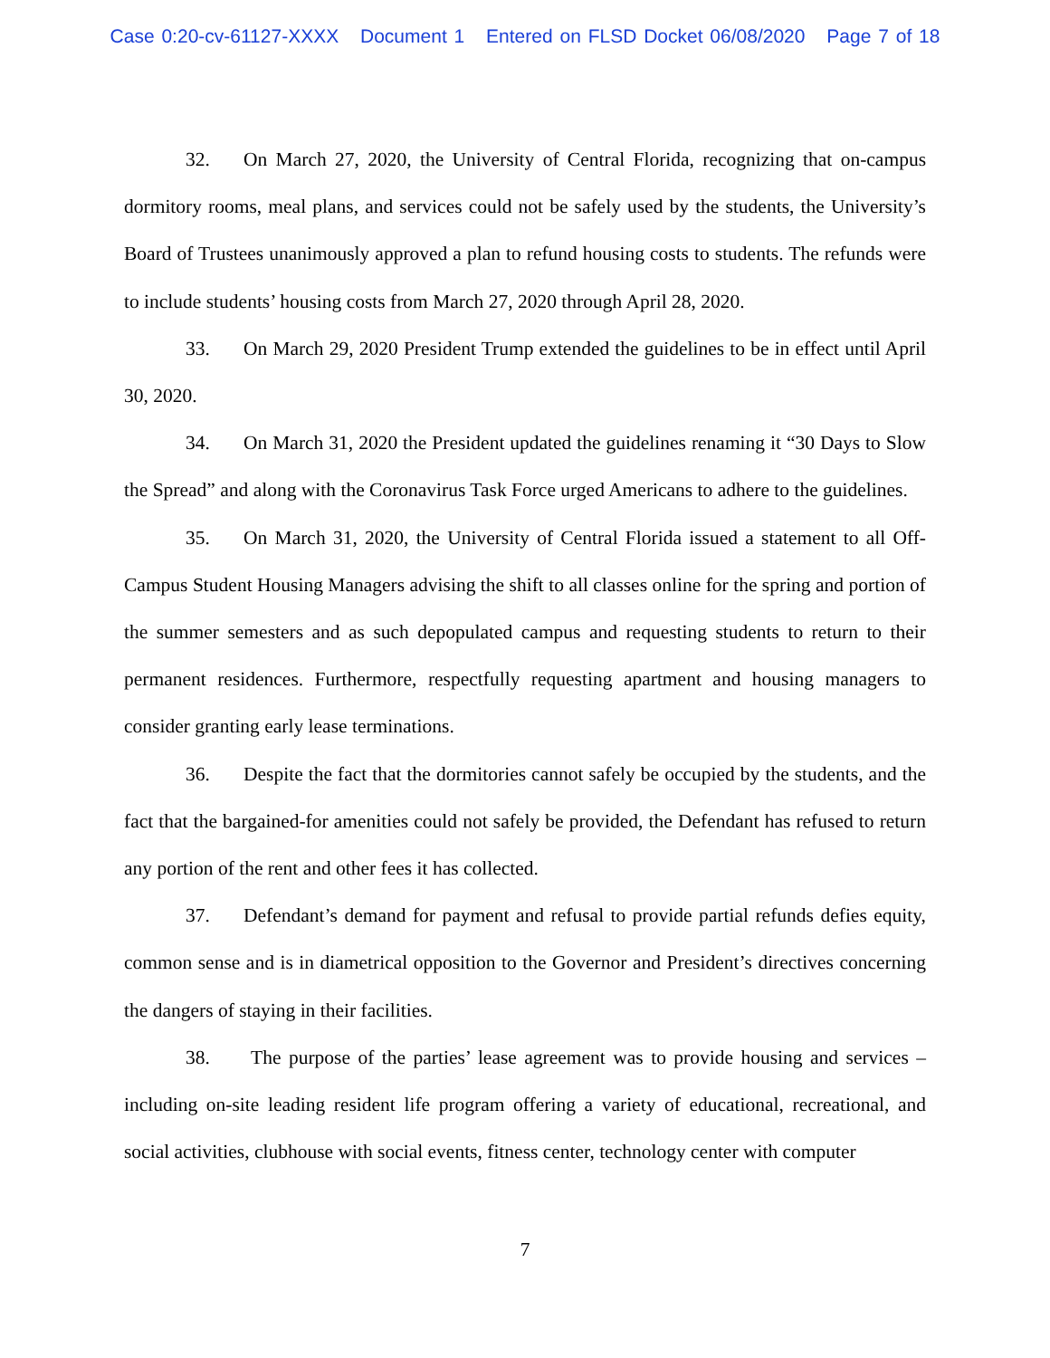Case 0:20-cv-61127-XXXX Document 1 Entered on FLSD Docket 06/08/2020 Page 7 of 18
32. On March 27, 2020, the University of Central Florida, recognizing that on-campus dormitory rooms, meal plans, and services could not be safely used by the students, the University’s Board of Trustees unanimously approved a plan to refund housing costs to students. The refunds were to include students’ housing costs from March 27, 2020 through April 28, 2020.
33. On March 29, 2020 President Trump extended the guidelines to be in effect until April 30, 2020.
34. On March 31, 2020 the President updated the guidelines renaming it “30 Days to Slow the Spread” and along with the Coronavirus Task Force urged Americans to adhere to the guidelines.
35. On March 31, 2020, the University of Central Florida issued a statement to all Off-Campus Student Housing Managers advising the shift to all classes online for the spring and portion of the summer semesters and as such depopulated campus and requesting students to return to their permanent residences. Furthermore, respectfully requesting apartment and housing managers to consider granting early lease terminations.
36. Despite the fact that the dormitories cannot safely be occupied by the students, and the fact that the bargained-for amenities could not safely be provided, the Defendant has refused to return any portion of the rent and other fees it has collected.
37. Defendant’s demand for payment and refusal to provide partial refunds defies equity, common sense and is in diametrical opposition to the Governor and President’s directives concerning the dangers of staying in their facilities.
38. The purpose of the parties’ lease agreement was to provide housing and services – including on-site leading resident life program offering a variety of educational, recreational, and social activities, clubhouse with social events, fitness center, technology center with computer
7